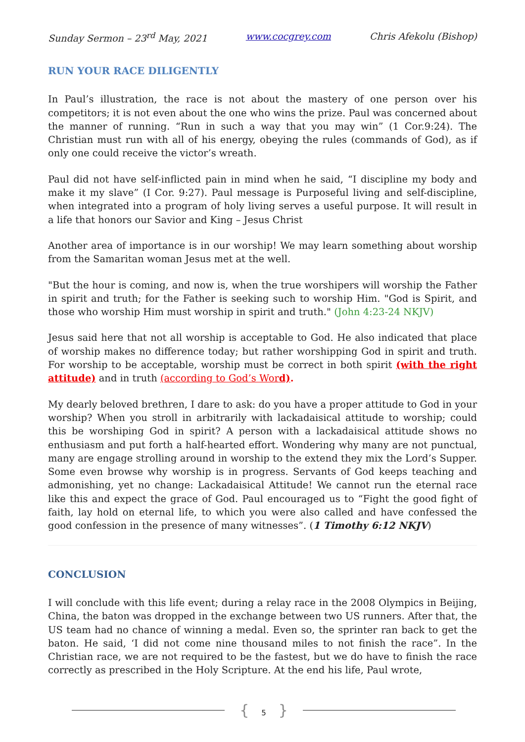Sunday Sermon – 23<sup>rd</sup> May, 2021 www.cocgrey.com Chris Afekolu (Bishop)
RUN YOUR RACE DILIGENTLY
In Paul’s illustration, the race is not about the mastery of one person over his competitors; it is not even about the one who wins the prize. Paul was concerned about the manner of running. “Run in such a way that you may win” (1 Cor.9:24). The Christian must run with all of his energy, obeying the rules (commands of God), as if only one could receive the victor’s wreath.
Paul did not have self-inflicted pain in mind when he said, “I discipline my body and make it my slave” (I Cor. 9:27). Paul message is Purposeful living and self-discipline, when integrated into a program of holy living serves a useful purpose. It will result in a life that honors our Savior and King – Jesus Christ
Another area of importance is in our worship! We may learn something about worship from the Samaritan woman Jesus met at the well.
"But the hour is coming, and now is, when the true worshipers will worship the Father in spirit and truth; for the Father is seeking such to worship Him. "God is Spirit, and those who worship Him must worship in spirit and truth." (John 4:23-24 NKJV)
Jesus said here that not all worship is acceptable to God. He also indicated that place of worship makes no difference today; but rather worshipping God in spirit and truth. For worship to be acceptable, worship must be correct in both spirit (with the right attitude) and in truth (according to God’s Word).
My dearly beloved brethren, I dare to ask: do you have a proper attitude to God in your worship? When you stroll in arbitrarily with lackadaisical attitude to worship; could this be worshiping God in spirit? A person with a lackadaisical attitude shows no enthusiasm and put forth a half-hearted effort. Wondering why many are not punctual, many are engage strolling around in worship to the extend they mix the Lord’s Supper. Some even browse why worship is in progress. Servants of God keeps teaching and admonishing, yet no change: Lackadaisical Attitude! We cannot run the eternal race like this and expect the grace of God. Paul encouraged us to “Fight the good fight of faith, lay hold on eternal life, to which you were also called and have confessed the good confession in the presence of many witnesses”. (1 Timothy 6:12 NKJV)
CONCLUSION
I will conclude with this life event; during a relay race in the 2008 Olympics in Beijing, China, the baton was dropped in the exchange between two US runners. After that, the US team had no chance of winning a medal. Even so, the sprinter ran back to get the baton. He said, ‘I did not come nine thousand miles to not finish the race”. In the Christian race, we are not required to be the fastest, but we do have to finish the race correctly as prescribed in the Holy Scripture. At the end his life, Paul wrote,
{ 5 }